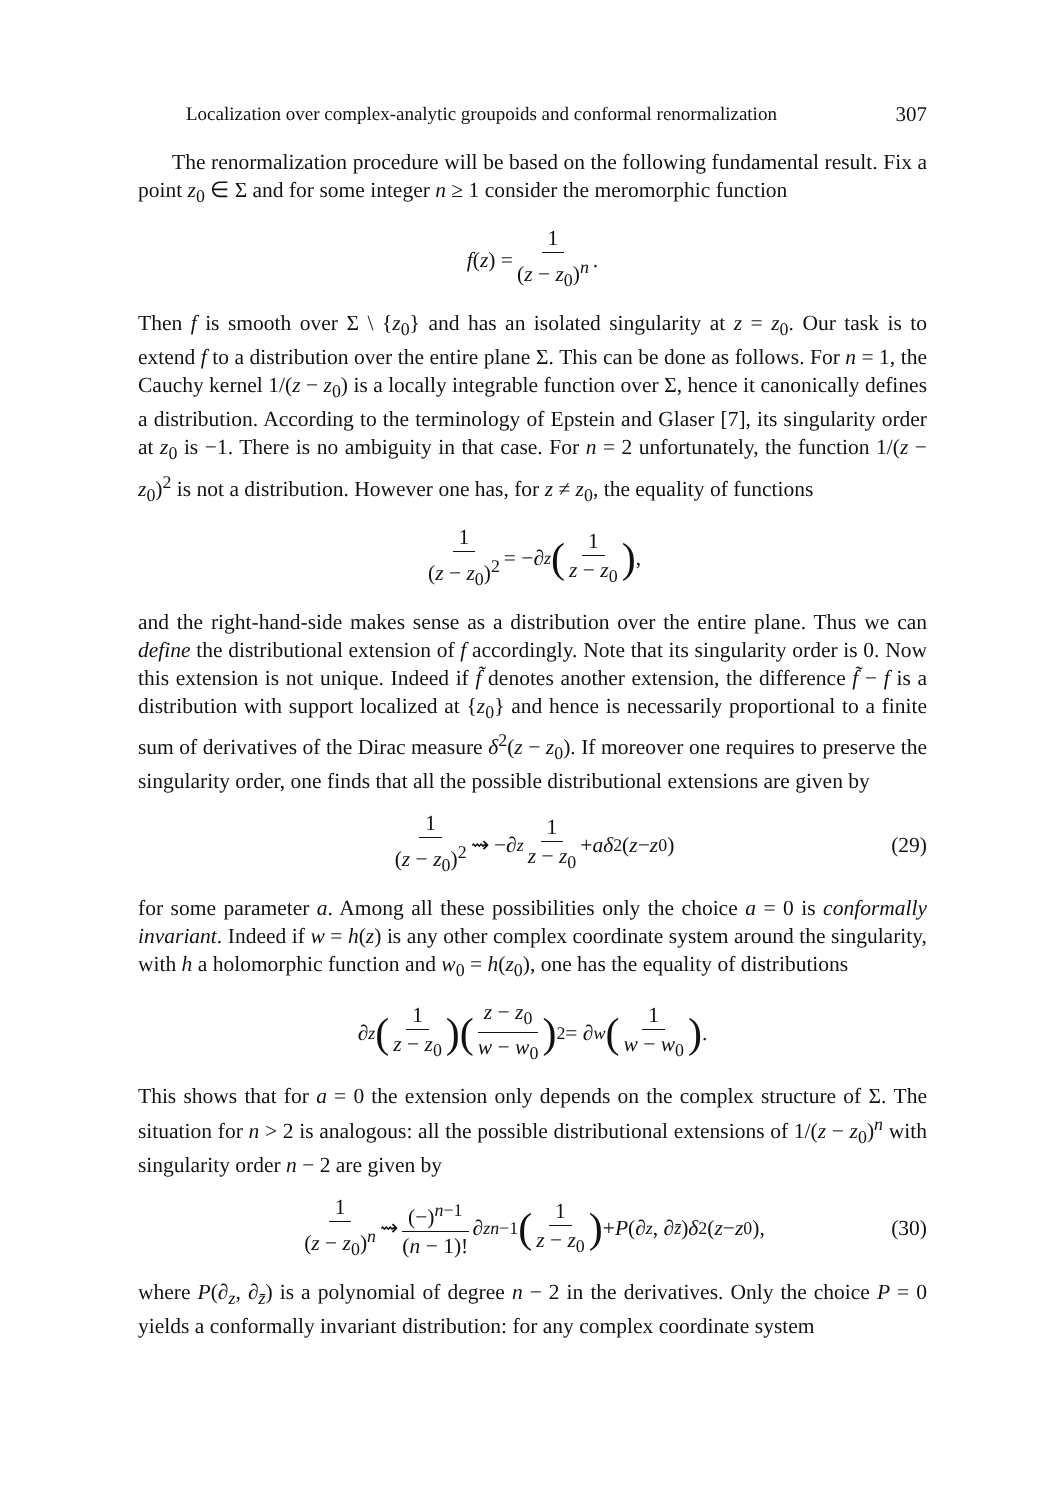Localization over complex-analytic groupoids and conformal renormalization 307
The renormalization procedure will be based on the following fundamental result. Fix a point z<sub>0</sub> ∈ Σ and for some integer n ≥ 1 consider the meromorphic function
f (z) = 1 (z − z<sub>0</sub>)<sup>n</sup>.
Then f is smooth over Σ \ {z<sub>0</sub>} and has an isolated singularity at z = z<sub>0</sub>. Our task is to extend f to a distribution over the entire plane Σ. This can be done as follows. For n = 1, the Cauchy kernel 1/(z − z<sub>0</sub>) is a locally integrable function over Σ, hence it canonically defines a distribution. According to the terminology of Epstein and Glaser [7], its singularity order at z<sub>0</sub> is −1. There is no ambiguity in that case. For n = 2 unfortunately, the function 1/(z − z<sub>0</sub>)<sup>2</sup> is not a distribution. However one has, for z ≠ z<sub>0</sub>, the equality of functions
1 (z − z<sub>0</sub>)<sup>2</sup> = −∂<sub>z</sub> (1 z − z<sub>0</sub>),
and the right-hand-side makes sense as a distribution over the entire plane. Thus we can define the distributional extension of f accordingly. Note that its singularity order is 0. Now this extension is not unique. Indeed if f̃ denotes another extension, the difference f̃ − f is a distribution with support localized at {z<sub>0</sub>} and hence is necessarily proportional to a finite sum of derivatives of the Dirac measure δ<sup>2</sup>(z − z<sub>0</sub>). If moreover one requires to preserve the singularity order, one finds that all the possible distributional extensions are given by
1 (z − z<sub>0</sub>)<sup>2</sup> ⇝ −∂<sub>z</sub> 1 z − z<sub>0</sub> + aδ<sup>2</sup>(z − z<sub>0</sub>) (29)
for some parameter a. Among all these possibilities only the choice a = 0 is conformally invariant. Indeed if w = h(z) is any other complex coordinate system around the singularity, with h a holomorphic function and w<sub>0</sub> = h(z<sub>0</sub>), one has the equality of distributions
∂<sub>z</sub> (1 z − z<sub>0</sub>)(z − z<sub>0</sub> w − w<sub>0</sub>)<sup>2</sup> = ∂<sub>w</sub> (1 w − w<sub>0</sub>).
This shows that for a = 0 the extension only depends on the complex structure of Σ. The situation for n > 2 is analogous: all the possible distributional extensions of 1/(z − z<sub>0</sub>)<sup>n</sup> with singularity order n − 2 are given by
1 (z − z<sub>0</sub>)<sup>n</sup> ⇝ (−)<sup>n−1</sup> (n − 1)! ∂<sub>z</sub><sup>n−1</sup> (1 z − z<sub>0</sub>) + P (∂<sub>z</sub>, ∂<sub>z̄</sub>) δ<sup>2</sup>(z − z<sub>0</sub>), (30)
where P(∂<sub>z</sub>, ∂<sub>z̄</sub>) is a polynomial of degree n − 2 in the derivatives. Only the choice P = 0 yields a conformally invariant distribution: for any complex coordinate system